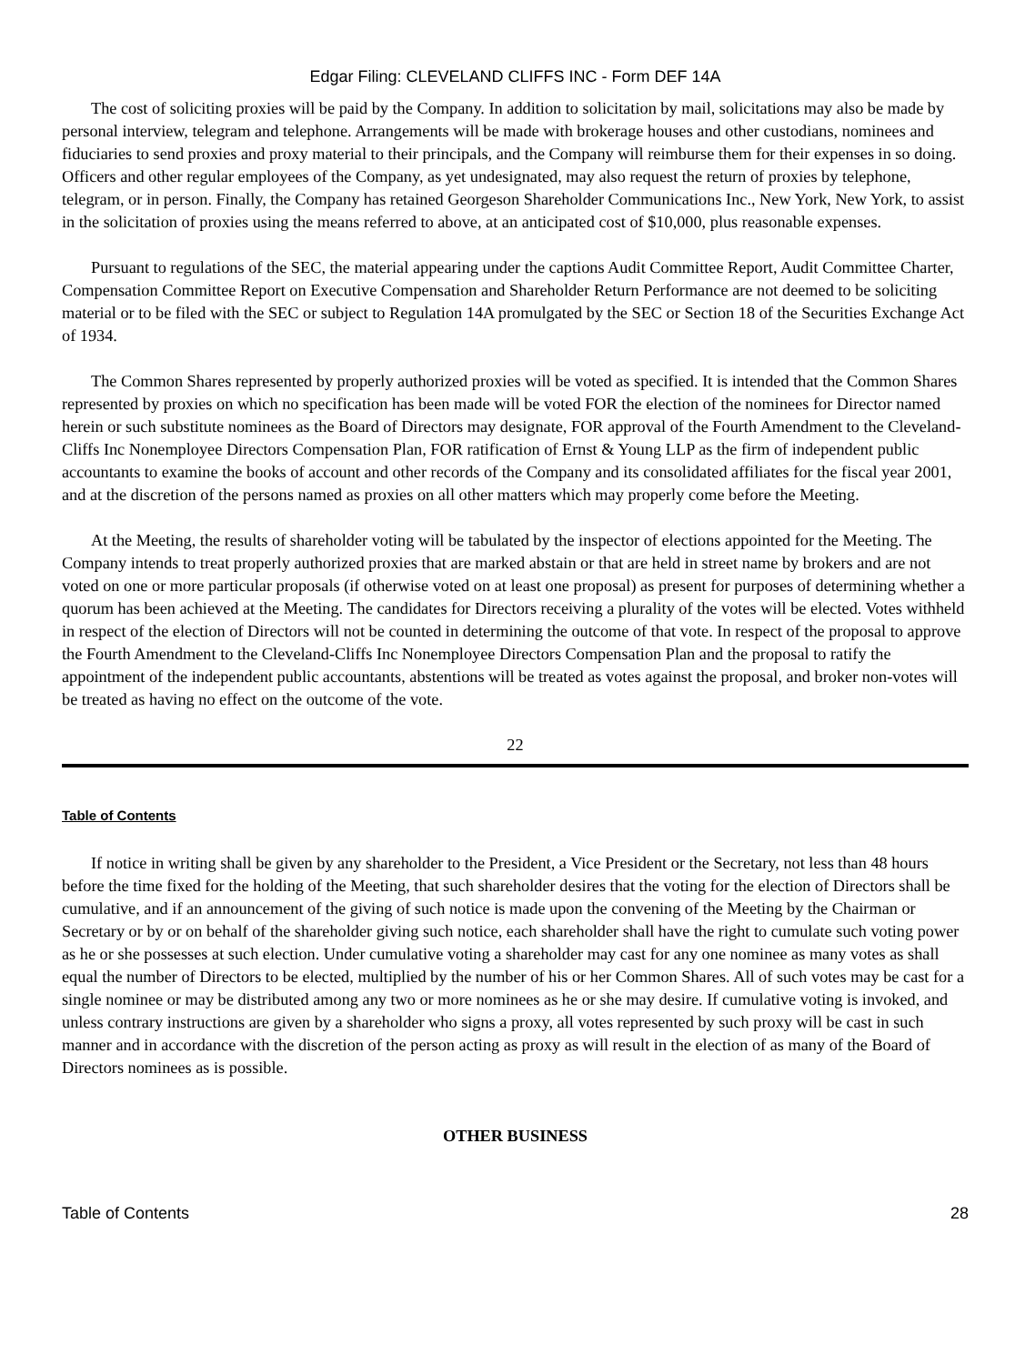Edgar Filing: CLEVELAND CLIFFS INC - Form DEF 14A
The cost of soliciting proxies will be paid by the Company. In addition to solicitation by mail, solicitations may also be made by personal interview, telegram and telephone. Arrangements will be made with brokerage houses and other custodians, nominees and fiduciaries to send proxies and proxy material to their principals, and the Company will reimburse them for their expenses in so doing. Officers and other regular employees of the Company, as yet undesignated, may also request the return of proxies by telephone, telegram, or in person. Finally, the Company has retained Georgeson Shareholder Communications Inc., New York, New York, to assist in the solicitation of proxies using the means referred to above, at an anticipated cost of $10,000, plus reasonable expenses.
Pursuant to regulations of the SEC, the material appearing under the captions Audit Committee Report, Audit Committee Charter, Compensation Committee Report on Executive Compensation and Shareholder Return Performance are not deemed to be soliciting material or to be filed with the SEC or subject to Regulation 14A promulgated by the SEC or Section 18 of the Securities Exchange Act of 1934.
The Common Shares represented by properly authorized proxies will be voted as specified. It is intended that the Common Shares represented by proxies on which no specification has been made will be voted FOR the election of the nominees for Director named herein or such substitute nominees as the Board of Directors may designate, FOR approval of the Fourth Amendment to the Cleveland-Cliffs Inc Nonemployee Directors Compensation Plan, FOR ratification of Ernst & Young LLP as the firm of independent public accountants to examine the books of account and other records of the Company and its consolidated affiliates for the fiscal year 2001, and at the discretion of the persons named as proxies on all other matters which may properly come before the Meeting.
At the Meeting, the results of shareholder voting will be tabulated by the inspector of elections appointed for the Meeting. The Company intends to treat properly authorized proxies that are marked abstain or that are held in street name by brokers and are not voted on one or more particular proposals (if otherwise voted on at least one proposal) as present for purposes of determining whether a quorum has been achieved at the Meeting. The candidates for Directors receiving a plurality of the votes will be elected. Votes withheld in respect of the election of Directors will not be counted in determining the outcome of that vote. In respect of the proposal to approve the Fourth Amendment to the Cleveland-Cliffs Inc Nonemployee Directors Compensation Plan and the proposal to ratify the appointment of the independent public accountants, abstentions will be treated as votes against the proposal, and broker non-votes will be treated as having no effect on the outcome of the vote.
22
Table of Contents
If notice in writing shall be given by any shareholder to the President, a Vice President or the Secretary, not less than 48 hours before the time fixed for the holding of the Meeting, that such shareholder desires that the voting for the election of Directors shall be cumulative, and if an announcement of the giving of such notice is made upon the convening of the Meeting by the Chairman or Secretary or by or on behalf of the shareholder giving such notice, each shareholder shall have the right to cumulate such voting power as he or she possesses at such election. Under cumulative voting a shareholder may cast for any one nominee as many votes as shall equal the number of Directors to be elected, multiplied by the number of his or her Common Shares. All of such votes may be cast for a single nominee or may be distributed among any two or more nominees as he or she may desire. If cumulative voting is invoked, and unless contrary instructions are given by a shareholder who signs a proxy, all votes represented by such proxy will be cast in such manner and in accordance with the discretion of the person acting as proxy as will result in the election of as many of the Board of Directors nominees as is possible.
OTHER BUSINESS
Table of Contents 28